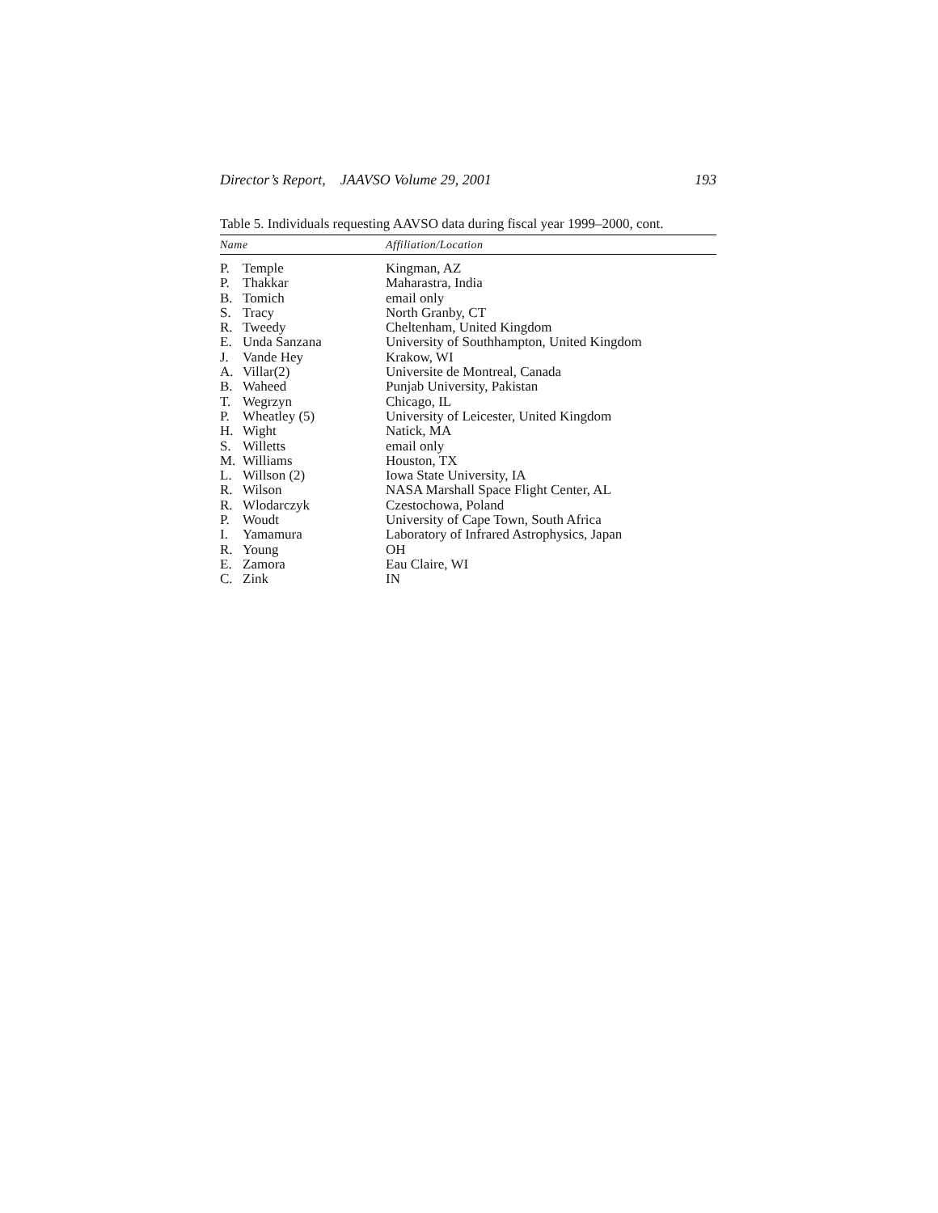Director’s Report, JAAVSO Volume 29, 2001 193
Table 5. Individuals requesting AAVSO data during fiscal year 1999–2000, cont.
| Name | | Affiliation/Location |
| --- | --- | --- |
| P. | Temple | Kingman, AZ |
| P. | Thakkar | Maharastra, India |
| B. | Tomich | email only |
| S. | Tracy | North Granby, CT |
| R. | Tweedy | Cheltenham, United Kingdom |
| E. | Unda Sanzana | University of Southhampton, United Kingdom |
| J. | Vande Hey | Krakow, WI |
| A. | Villar(2) | Universite de Montreal, Canada |
| B. | Waheed | Punjab University, Pakistan |
| T. | Wegrzyn | Chicago, IL |
| P. | Wheatley (5) | University of Leicester, United Kingdom |
| H. | Wight | Natick, MA |
| S. | Willetts | email only |
| M. | Williams | Houston, TX |
| L. | Willson (2) | Iowa State University, IA |
| R. | Wilson | NASA Marshall Space Flight Center, AL |
| R. | Wlodarczyk | Czestochowa, Poland |
| P. | Woudt | University of Cape Town, South Africa |
| I. | Yamamura | Laboratory of Infrared Astrophysics, Japan |
| R. | Young | OH |
| E. | Zamora | Eau Claire, WI |
| C. | Zink | IN |